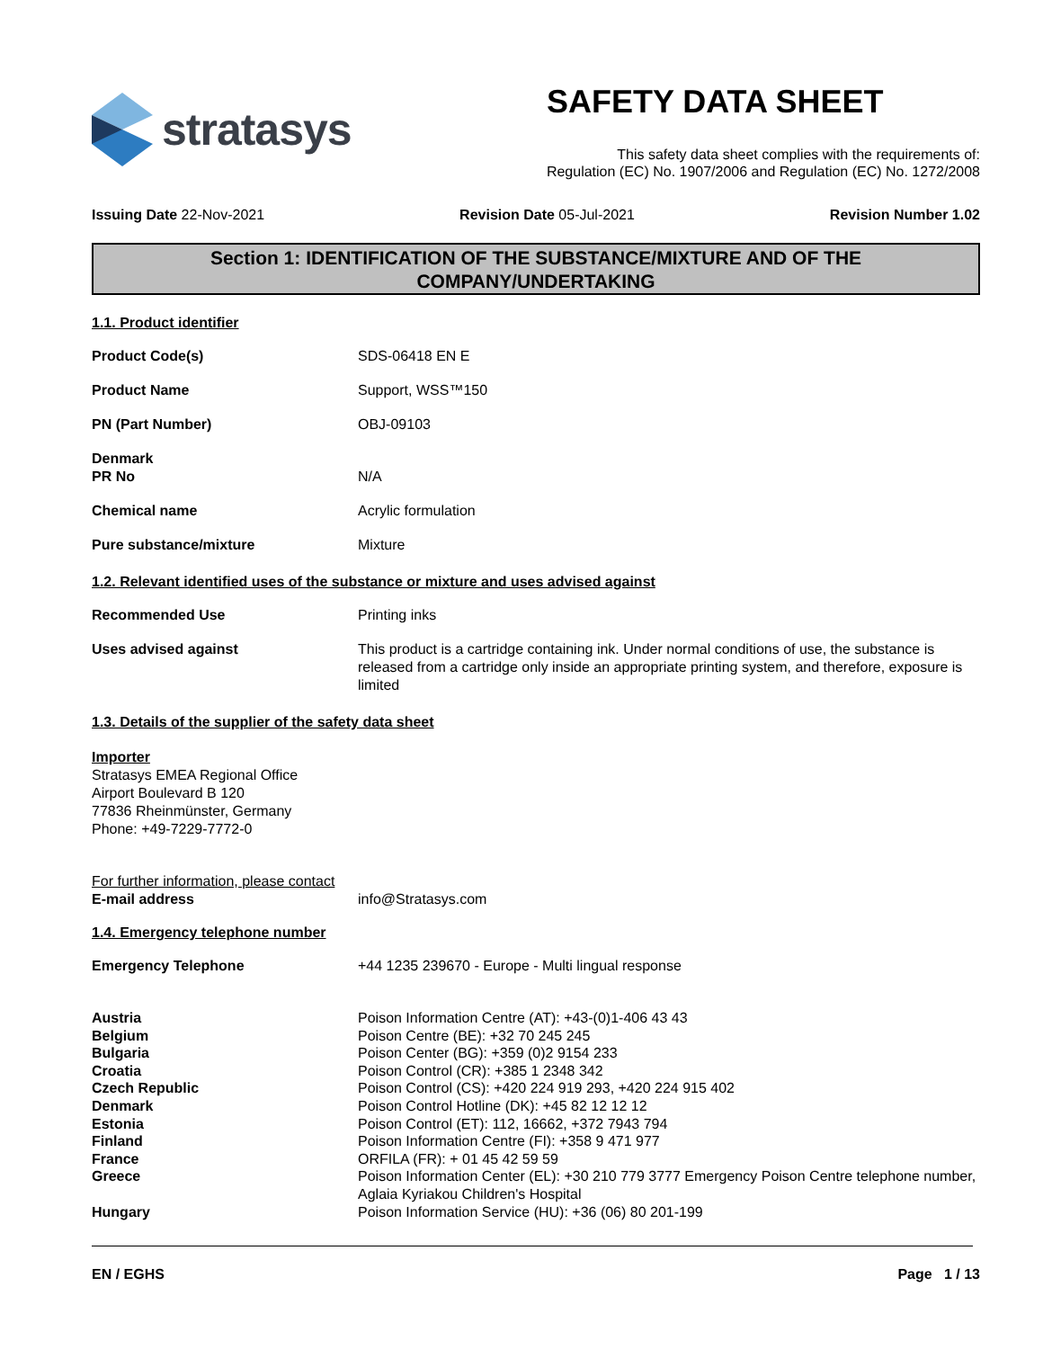stratasys
SAFETY DATA SHEET
This safety data sheet complies with the requirements of:
Regulation (EC) No. 1907/2006 and Regulation (EC) No. 1272/2008
Issuing Date 22-Nov-2021 Revision Date 05-Jul-2021 Revision Number 1.02
Section 1: IDENTIFICATION OF THE SUBSTANCE/MIXTURE AND OF THE COMPANY/UNDERTAKING
1.1. Product identifier
Product Code(s) SDS-06418 EN E
Product Name Support, WSS™150
PN (Part Number) OBJ-09103
Denmark
PR No
N/A
Chemical name Acrylic formulation
Pure substance/mixture Mixture
1.2. Relevant identified uses of the substance or mixture and uses advised against
Recommended Use Printing inks
Uses advised against This product is a cartridge containing ink. Under normal conditions of use, the substance is released from a cartridge only inside an appropriate printing system, and therefore, exposure is limited
1.3. Details of the supplier of the safety data sheet
Importer
Stratasys EMEA Regional Office
Airport Boulevard B 120
77836 Rheinmünster, Germany
Phone: +49-7229-7772-0
For further information, please contact
E-mail address info@Stratasys.com
1.4. Emergency telephone number
Emergency Telephone +44 1235 239670 - Europe - Multi lingual response
Austria
Belgium
Bulgaria
Croatia
Czech Republic
Denmark
Estonia
Finland
France
Greece
Hungary
Poison Information Centre (AT): +43-(0)1-406 43 43
Poison Centre (BE): +32 70 245 245
Poison Center (BG): +359 (0)2 9154 233
Poison Control (CR): +385 1 2348 342
Poison Control (CS): +420 224 919 293, +420 224 915 402
Poison Control Hotline (DK): +45 82 12 12 12
Poison Control (ET): 112, 16662, +372 7943 794
Poison Information Centre (FI): +358 9 471 977
ORFILA (FR): + 01 45 42 59 59
Poison Information Center (EL): +30 210 779 3777 Emergency Poison Centre telephone number, Aglaia Kyriakou Children's Hospital
Poison Information Service (HU): +36 (06) 80 201-199
EN / EGHS Page 1 / 13